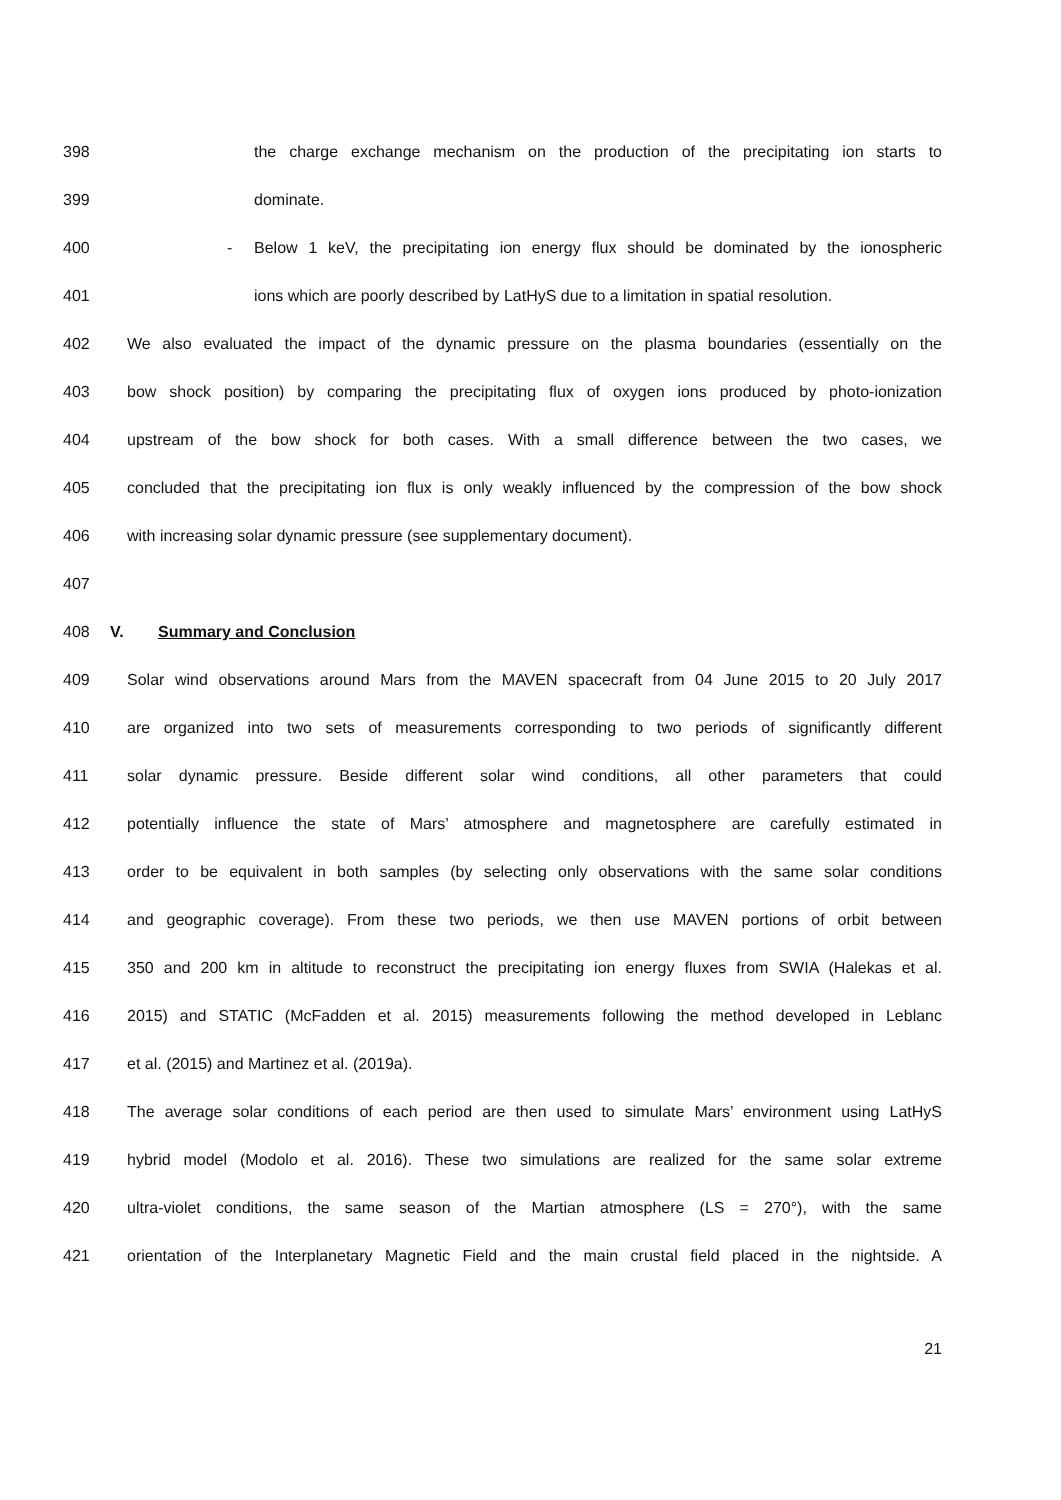398 the charge exchange mechanism on the production of the precipitating ion starts to
399 dominate.
400 - Below 1 keV, the precipitating ion energy flux should be dominated by the ionospheric
401 ions which are poorly described by LatHyS due to a limitation in spatial resolution.
402 We also evaluated the impact of the dynamic pressure on the plasma boundaries (essentially on the
403 bow shock position) by comparing the precipitating flux of oxygen ions produced by photo-ionization
404 upstream of the bow shock for both cases. With a small difference between the two cases, we
405 concluded that the precipitating ion flux is only weakly influenced by the compression of the bow shock
406 with increasing solar dynamic pressure (see supplementary document).
407
408 V. Summary and Conclusion
409 Solar wind observations around Mars from the MAVEN spacecraft from 04 June 2015 to 20 July 2017
410 are organized into two sets of measurements corresponding to two periods of significantly different
411 solar dynamic pressure. Beside different solar wind conditions, all other parameters that could
412 potentially influence the state of Mars’ atmosphere and magnetosphere are carefully estimated in
413 order to be equivalent in both samples (by selecting only observations with the same solar conditions
414 and geographic coverage). From these two periods, we then use MAVEN portions of orbit between
415 350 and 200 km in altitude to reconstruct the precipitating ion energy fluxes from SWIA (Halekas et al.
416 2015) and STATIC (McFadden et al. 2015) measurements following the method developed in Leblanc
417 et al. (2015) and Martinez et al. (2019a).
418 The average solar conditions of each period are then used to simulate Mars’ environment using LatHyS
419 hybrid model (Modolo et al. 2016). These two simulations are realized for the same solar extreme
420 ultra-violet conditions, the same season of the Martian atmosphere (LS = 270°), with the same
421 orientation of the Interplanetary Magnetic Field and the main crustal field placed in the nightside. A
21